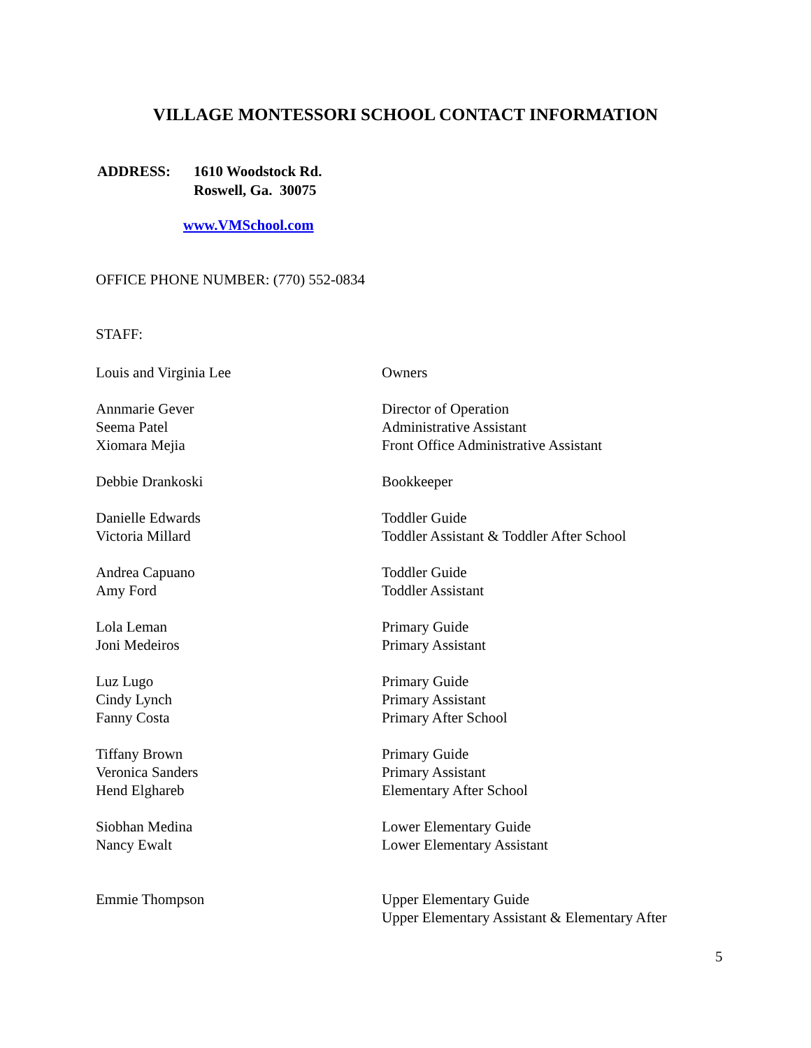VILLAGE MONTESSORI SCHOOL CONTACT INFORMATION
| ADDRESS: | 1610 Woodstock Rd. Roswell, Ga. 30075 |
www.VMSchool.com
OFFICE PHONE NUMBER: (770) 552-0834
STAFF:
| Louis and Virginia Lee | Owners |
| Annmarie Gever | Director of Operation |
| Seema Patel | Administrative Assistant |
| Xiomara Mejia | Front Office Administrative Assistant |
| Debbie Drankoski | Bookkeeper |
| Danielle Edwards | Toddler Guide |
| Victoria Millard | Toddler Assistant & Toddler After School |
| Andrea Capuano | Toddler Guide |
| Amy Ford | Toddler Assistant |
| Lola Leman | Primary Guide |
| Joni Medeiros | Primary Assistant |
| Luz Lugo | Primary Guide |
| Cindy Lynch | Primary Assistant |
| Fanny Costa | Primary After School |
| Tiffany Brown | Primary Guide |
| Veronica Sanders | Primary Assistant |
| Hend Elghareb | Elementary After School |
| Siobhan Medina | Lower Elementary Guide |
| Nancy Ewalt | Lower Elementary Assistant |
| Emmie Thompson | Upper Elementary Guide |
| | Upper Elementary Assistant & Elementary After |
5